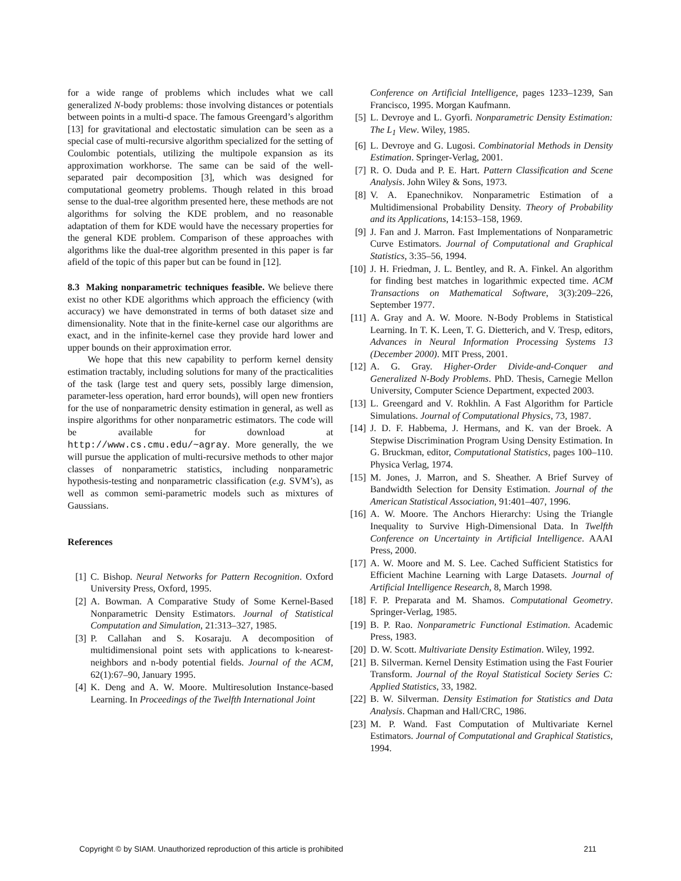for a wide range of problems which includes what we call generalized N-body problems: those involving distances or potentials between points in a multi-d space. The famous Greengard’s algorithm [13] for gravitational and electostatic simulation can be seen as a special case of multi-recursive algorithm specialized for the setting of Coulombic potentials, utilizing the multipole expansion as its approximation workhorse. The same can be said of the well-separated pair decomposition [3], which was designed for computational geometry problems. Though related in this broad sense to the dual-tree algorithm presented here, these methods are not algorithms for solving the KDE problem, and no reasonable adaptation of them for KDE would have the necessary properties for the general KDE problem. Comparison of these approaches with algorithms like the dual-tree algorithm presented in this paper is far afield of the topic of this paper but can be found in [12].
8.3 Making nonparametric techniques feasible. We believe there exist no other KDE algorithms which approach the efficiency (with accuracy) we have demonstrated in terms of both dataset size and dimensionality. Note that in the finite-kernel case our algorithms are exact, and in the infinite-kernel case they provide hard lower and upper bounds on their approximation error.
We hope that this new capability to perform kernel density estimation tractably, including solutions for many of the practicalities of the task (large test and query sets, possibly large dimension, parameter-less operation, hard error bounds), will open new frontiers for the use of nonparametric density estimation in general, as well as inspire algorithms for other nonparametric estimators. The code will be available for download at http://www.cs.cmu.edu/~agray. More generally, the we will pursue the application of multi-recursive methods to other major classes of nonparametric statistics, including nonparametric hypothesis-testing and nonparametric classification (e.g. SVM’s), as well as common semi-parametric models such as mixtures of Gaussians.
References
[1] C. Bishop. Neural Networks for Pattern Recognition. Oxford University Press, Oxford, 1995.
[2] A. Bowman. A Comparative Study of Some Kernel-Based Nonparametric Density Estimators. Journal of Statistical Computation and Simulation, 21:313–327, 1985.
[3] P. Callahan and S. Kosaraju. A decomposition of multidimensional point sets with applications to k-nearest-neighbors and n-body potential fields. Journal of the ACM, 62(1):67–90, January 1995.
[4] K. Deng and A. W. Moore. Multiresolution Instance-based Learning. In Proceedings of the Twelfth International Joint
Conference on Artificial Intelligence, pages 1233–1239, San Francisco, 1995. Morgan Kaufmann.
[5] L. Devroye and L. Gyorfi. Nonparametric Density Estimation: The L<sub>1</sub> View. Wiley, 1985.
[6] L. Devroye and G. Lugosi. Combinatorial Methods in Density Estimation. Springer-Verlag, 2001.
[7] R. O. Duda and P. E. Hart. Pattern Classification and Scene Analysis. John Wiley & Sons, 1973.
[8] V. A. Epanechnikov. Nonparametric Estimation of a Multidimensional Probability Density. Theory of Probability and its Applications, 14:153–158, 1969.
[9] J. Fan and J. Marron. Fast Implementations of Nonparametric Curve Estimators. Journal of Computational and Graphical Statistics, 3:35–56, 1994.
[10] J. H. Friedman, J. L. Bentley, and R. A. Finkel. An algorithm for finding best matches in logarithmic expected time. ACM Transactions on Mathematical Software, 3(3):209–226, September 1977.
[11] A. Gray and A. W. Moore. N-Body Problems in Statistical Learning. In T. K. Leen, T. G. Dietterich, and V. Tresp, editors, Advances in Neural Information Processing Systems 13 (December 2000). MIT Press, 2001.
[12] A. G. Gray. Higher-Order Divide-and-Conquer and Generalized N-Body Problems. PhD. Thesis, Carnegie Mellon University, Computer Science Department, expected 2003.
[13] L. Greengard and V. Rokhlin. A Fast Algorithm for Particle Simulations. Journal of Computational Physics, 73, 1987.
[14] J. D. F. Habbema, J. Hermans, and K. van der Broek. A Stepwise Discrimination Program Using Density Estimation. In G. Bruckman, editor, Computational Statistics, pages 100–110. Physica Verlag, 1974.
[15] M. Jones, J. Marron, and S. Sheather. A Brief Survey of Bandwidth Selection for Density Estimation. Journal of the American Statistical Association, 91:401–407, 1996.
[16] A. W. Moore. The Anchors Hierarchy: Using the Triangle Inequality to Survive High-Dimensional Data. In Twelfth Conference on Uncertainty in Artificial Intelligence. AAAI Press, 2000.
[17] A. W. Moore and M. S. Lee. Cached Sufficient Statistics for Efficient Machine Learning with Large Datasets. Journal of Artificial Intelligence Research, 8, March 1998.
[18] F. P. Preparata and M. Shamos. Computational Geometry. Springer-Verlag, 1985.
[19] B. P. Rao. Nonparametric Functional Estimation. Academic Press, 1983.
[20] D. W. Scott. Multivariate Density Estimation. Wiley, 1992.
[21] B. Silverman. Kernel Density Estimation using the Fast Fourier Transform. Journal of the Royal Statistical Society Series C: Applied Statistics, 33, 1982.
[22] B. W. Silverman. Density Estimation for Statistics and Data Analysis. Chapman and Hall/CRC, 1986.
[23] M. P. Wand. Fast Computation of Multivariate Kernel Estimators. Journal of Computational and Graphical Statistics, 1994.
Copyright © by SIAM. Unauthorized reproduction of this article is prohibited 211